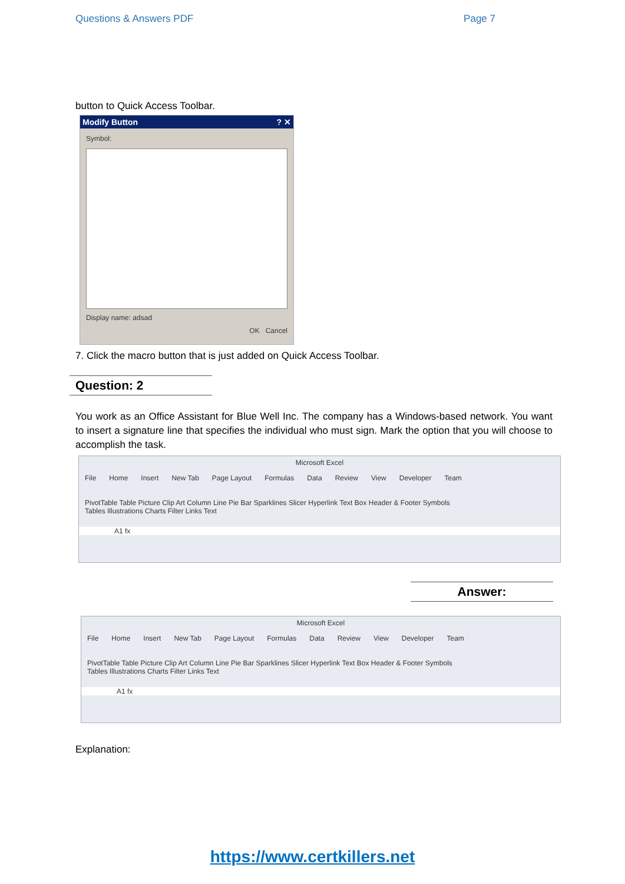Questions & Answers PDF Page 7
button to Quick Access Toolbar.
Modify Button ? ✕
Symbol:
Display name: adsad
OK Cancel
7. Click the macro button that is just added on Quick Access Toolbar.
Question: 2
You work as an Office Assistant for Blue Well Inc. The company has a Windows-based network. You want to insert a signature line that specifies the individual who must sign. Mark the option that you will choose to accomplish the task.
Microsoft Excel
File Home Insert New Tab Page Layout Formulas Data Review View Developer Team
PivotTable Table Picture Clip Art Column Line Pie Bar Sparklines Slicer Hyperlink Text Box Header & Footer Symbols
Tables Illustrations Charts Filter Links Text
A1 fx
Answer:
Microsoft Excel
File Home Insert New Tab Page Layout Formulas Data Review View Developer Team
PivotTable Table Picture Clip Art Column Line Pie Bar Sparklines Slicer Hyperlink Text Box Header & Footer Symbols
Tables Illustrations Charts Filter Links Text
A1 fx
Explanation:
https://www.certkillers.net